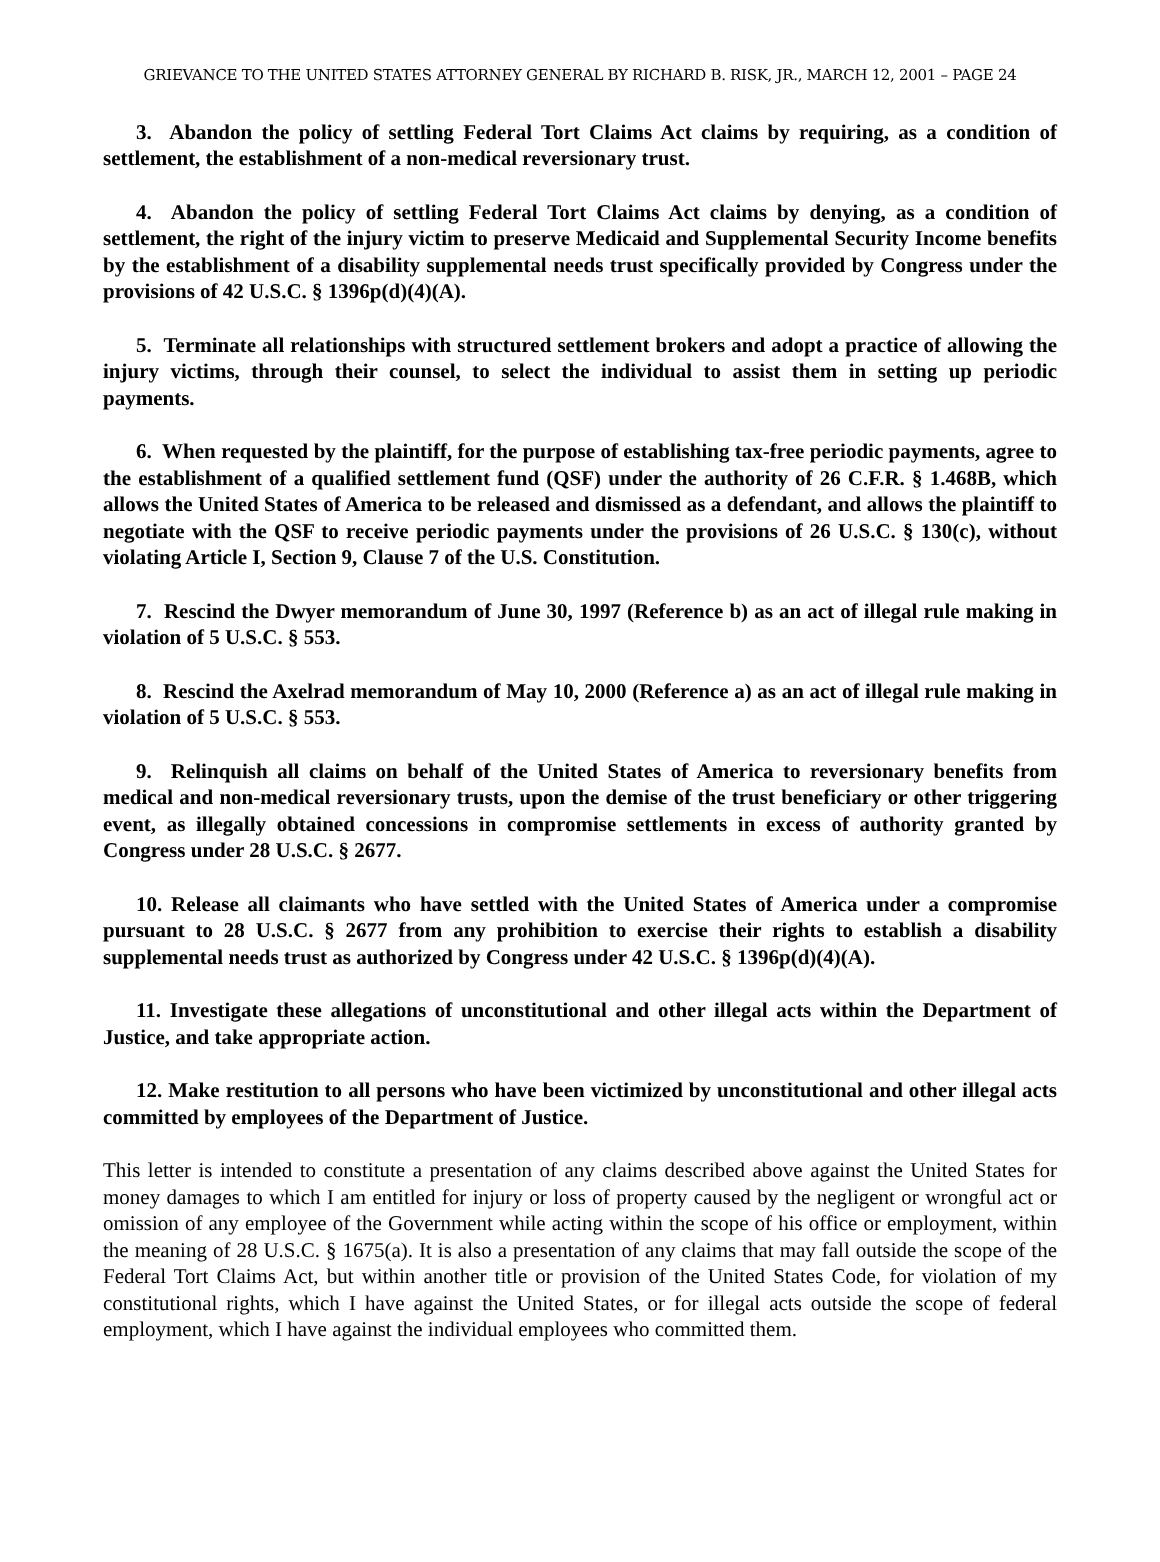GRIEVANCE TO THE UNITED STATES ATTORNEY GENERAL BY RICHARD B. RISK, JR., MARCH 12, 2001 – PAGE 24
3. Abandon the policy of settling Federal Tort Claims Act claims by requiring, as a condition of settlement, the establishment of a non-medical reversionary trust.
4. Abandon the policy of settling Federal Tort Claims Act claims by denying, as a condition of settlement, the right of the injury victim to preserve Medicaid and Supplemental Security Income benefits by the establishment of a disability supplemental needs trust specifically provided by Congress under the provisions of 42 U.S.C. § 1396p(d)(4)(A).
5. Terminate all relationships with structured settlement brokers and adopt a practice of allowing the injury victims, through their counsel, to select the individual to assist them in setting up periodic payments.
6. When requested by the plaintiff, for the purpose of establishing tax-free periodic payments, agree to the establishment of a qualified settlement fund (QSF) under the authority of 26 C.F.R. § 1.468B, which allows the United States of America to be released and dismissed as a defendant, and allows the plaintiff to negotiate with the QSF to receive periodic payments under the provisions of 26 U.S.C. § 130(c), without violating Article I, Section 9, Clause 7 of the U.S. Constitution.
7. Rescind the Dwyer memorandum of June 30, 1997 (Reference b) as an act of illegal rule making in violation of 5 U.S.C. § 553.
8. Rescind the Axelrad memorandum of May 10, 2000 (Reference a) as an act of illegal rule making in violation of 5 U.S.C. § 553.
9. Relinquish all claims on behalf of the United States of America to reversionary benefits from medical and non-medical reversionary trusts, upon the demise of the trust beneficiary or other triggering event, as illegally obtained concessions in compromise settlements in excess of authority granted by Congress under 28 U.S.C. § 2677.
10. Release all claimants who have settled with the United States of America under a compromise pursuant to 28 U.S.C. § 2677 from any prohibition to exercise their rights to establish a disability supplemental needs trust as authorized by Congress under 42 U.S.C. § 1396p(d)(4)(A).
11. Investigate these allegations of unconstitutional and other illegal acts within the Department of Justice, and take appropriate action.
12. Make restitution to all persons who have been victimized by unconstitutional and other illegal acts committed by employees of the Department of Justice.
This letter is intended to constitute a presentation of any claims described above against the United States for money damages to which I am entitled for injury or loss of property caused by the negligent or wrongful act or omission of any employee of the Government while acting within the scope of his office or employment, within the meaning of 28 U.S.C. § 1675(a). It is also a presentation of any claims that may fall outside the scope of the Federal Tort Claims Act, but within another title or provision of the United States Code, for violation of my constitutional rights, which I have against the United States, or for illegal acts outside the scope of federal employment, which I have against the individual employees who committed them.